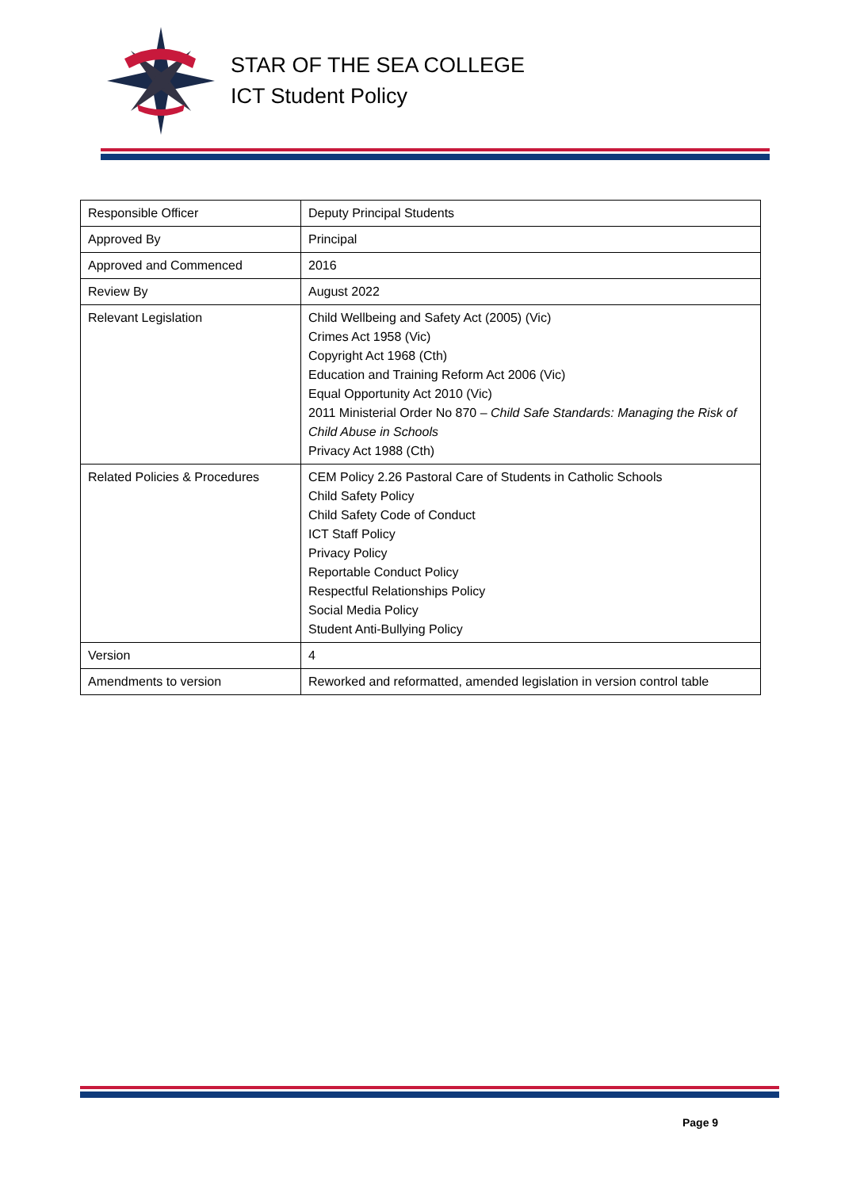STAR OF THE SEA COLLEGE
ICT Student Policy
| Responsible Officer | Deputy Principal Students |
| Approved By | Principal |
| Approved and Commenced | 2016 |
| Review By | August 2022 |
| Relevant Legislation | Child Wellbeing and Safety Act (2005) (Vic) Crimes Act 1958 (Vic) Copyright Act 1968 (Cth) Education and Training Reform Act 2006 (Vic) Equal Opportunity Act 2010 (Vic) 2011 Ministerial Order No 870 – Child Safe Standards: Managing the Risk of Child Abuse in Schools Privacy Act 1988 (Cth) |
| Related Policies & Procedures | CEM Policy 2.26 Pastoral Care of Students in Catholic Schools Child Safety Policy Child Safety Code of Conduct ICT Staff Policy Privacy Policy Reportable Conduct Policy Respectful Relationships Policy Social Media Policy Student Anti-Bullying Policy |
| Version | 4 |
| Amendments to version | Reworked and reformatted, amended legislation in version control table |
Page 9